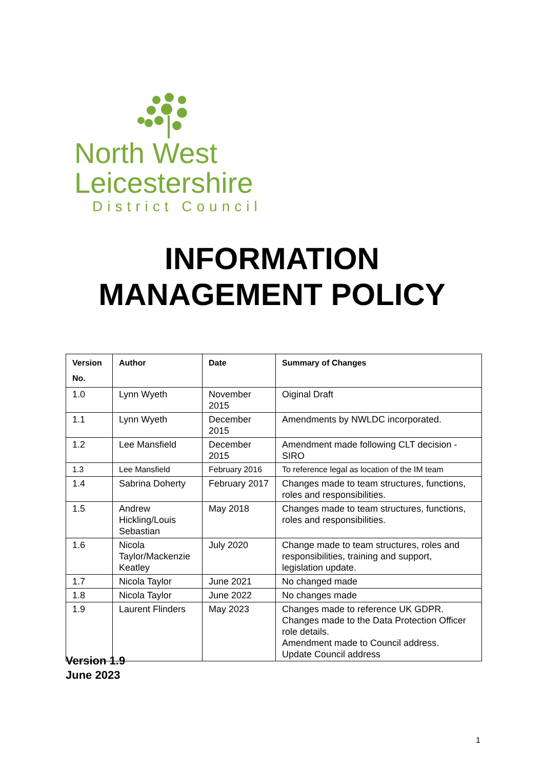North West
Leicestershire
District Council
INFORMATION
MANAGEMENT POLICY
| Version No. | Author | Date | Summary of Changes |
| --- | --- | --- | --- |
| 1.0 | Lynn Wyeth | November 2015 | Oiginal Draft |
| 1.1 | Lynn Wyeth | December 2015 | Amendments by NWLDC incorporated. |
| 1.2 | Lee Mansfield | December 2015 | Amendment made following CLT decision - SIRO |
| 1.3 | Lee Mansfield | February 2016 | To reference legal as location of the IM team |
| 1.4 | Sabrina Doherty | February 2017 | Changes made to team structures, functions, roles and responsibilities. |
| 1.5 | Andrew Hickling/Louis Sebastian | May 2018 | Changes made to team structures, functions, roles and responsibilities. |
| 1.6 | Nicola Taylor/Mackenzie Keatley | July 2020 | Change made to team structures, roles and responsibilities, training and support, legislation update. |
| 1.7 | Nicola Taylor | June 2021 | No changed made |
| 1.8 | Nicola Taylor | June 2022 | No changes made |
| 1.9 | Laurent Flinders | May 2023 | Changes made to reference UK GDPR. Changes made to the Data Protection Officer role details. Amendment made to Council address. Update Council address |
Version 1.9
June 2023
1